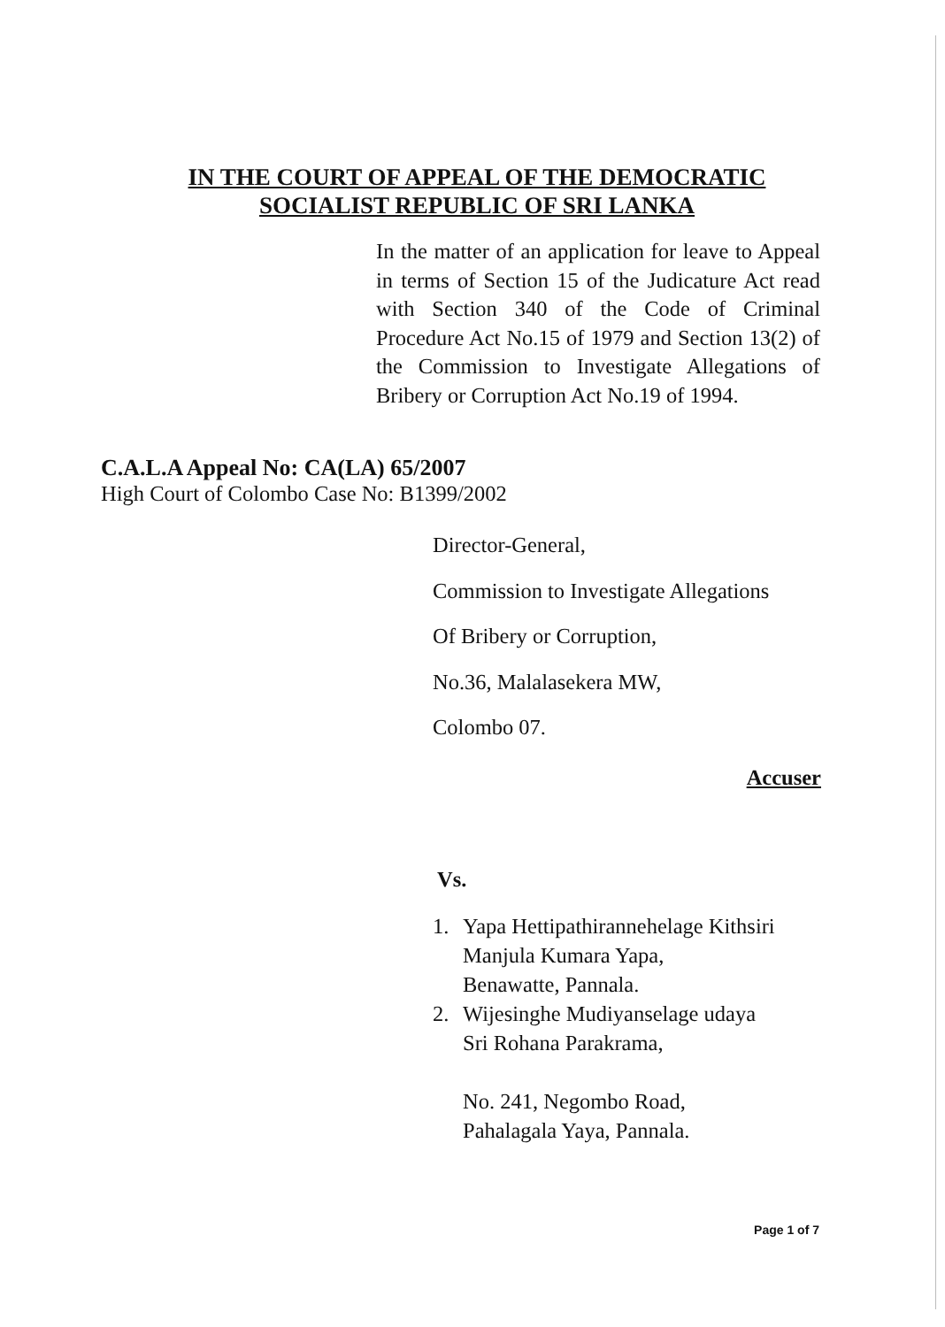IN THE COURT OF APPEAL OF THE DEMOCRATIC
SOCIALIST REPUBLIC OF SRI LANKA
In the matter of an application for leave to Appeal in terms of Section 15 of the Judicature Act read with Section 340 of the Code of Criminal Procedure Act No.15 of 1979 and Section 13(2) of the Commission to Investigate Allegations of Bribery or Corruption Act No.19 of 1994.
C.A.L.A Appeal No: CA(LA) 65/2007
High Court of Colombo Case No: B1399/2002
Director-General,
Commission to Investigate Allegations
Of Bribery or Corruption,
No.36, Malalasekera MW,
Colombo 07.
Accuser
Vs.
1. Yapa Hettipathirannehelage Kithsiri
Manjula Kumara Yapa,
Benawatte, Pannala.
2. Wijesinghe Mudiyanselage udaya
Sri Rohana Parakrama,
No. 241, Negombo Road,
Pahalagala Yaya, Pannala.
Page 1 of 7